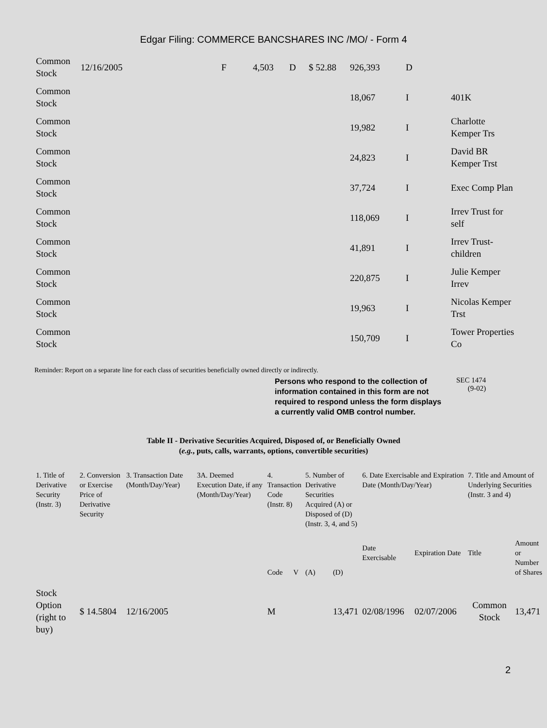Edgar Filing: COMMERCE BANCSHARES INC /MO/ - Form 4
| Common Stock | 12/16/2005 | F | 4,503 | D | $ 52.88 | 926,393 | D | |
| Common Stock | | | | | | 18,067 | I | 401K |
| Common Stock | | | | | | 19,982 | I | Charlotte Kemper Trs |
| Common Stock | | | | | | 24,823 | I | David BR Kemper Trst |
| Common Stock | | | | | | 37,724 | I | Exec Comp Plan |
| Common Stock | | | | | | 118,069 | I | Irrev Trust for self |
| Common Stock | | | | | | 41,891 | I | Irrev Trust-children |
| Common Stock | | | | | | 220,875 | I | Julie Kemper Irrev |
| Common Stock | | | | | | 19,963 | I | Nicolas Kemper Trst |
| Common Stock | | | | | | 150,709 | I | Tower Properties Co |
Reminder: Report on a separate line for each class of securities beneficially owned directly or indirectly.
Persons who respond to the collection of information contained in this form are not required to respond unless the form displays a currently valid OMB control number.
SEC 1474
(9-02)
Table II - Derivative Securities Acquired, Disposed of, or Beneficially Owned
(e.g., puts, calls, warrants, options, convertible securities)
| 1. Title of Derivative Security (Instr. 3) | 2. Conversion or Exercise Price of Derivative Security | 3. Transaction Date (Month/Day/Year) | 3A. Deemed Execution Date, if any (Month/Day/Year) | 4. Transaction Code (Instr. 8) | | 5. Number of Derivative Securities Acquired (A) or Disposed of (D) (Instr. 3, 4, and 5) | | 6. Date Exercisable and Expiration Date (Month/Day/Year) | | 7. Title and Amount of Underlying Securities (Instr. 3 and 4) | |
| --- | --- | --- | --- | --- | --- | --- | --- | --- | --- | --- | --- |
| | | | | Code | V | (A) | (D) | Date Exercisable | Expiration Date | Title | Amount or Number of Shares |
| Stock Option (right to buy) | $ 14.5804 | 12/16/2005 | | M | | | 13,471 | 02/08/1996 | 02/07/2006 | Common Stock | 13,471 |
2